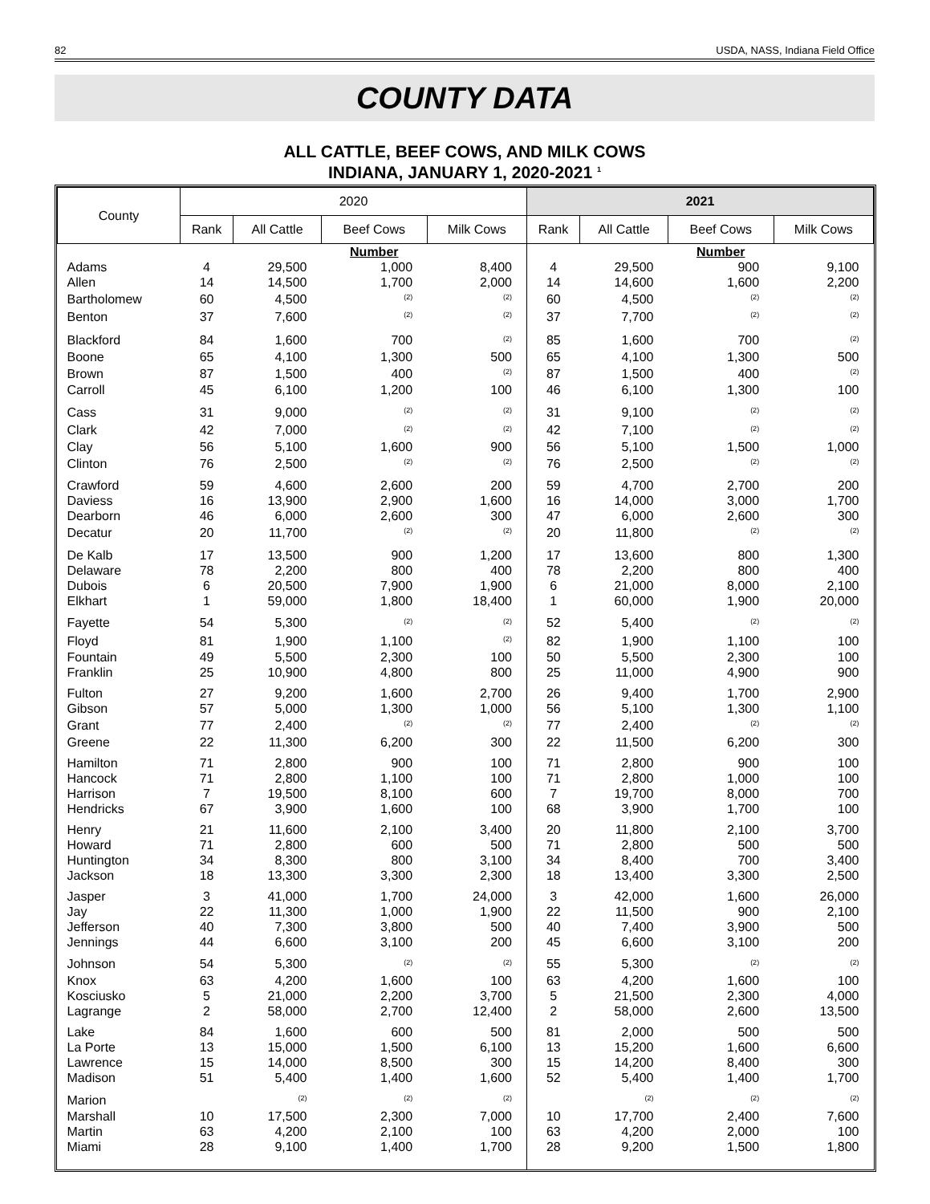82 USDA, NASS, Indiana Field Office
COUNTY DATA
ALL CATTLE, BEEF COWS, AND MILK COWS
INDIANA, JANUARY 1, 2020-2021 <sup>1</sup>
| County | 2020 | | | | 2021 | | | |
| --- | --- | --- | --- | --- | --- | --- | --- | --- |
| | Rank | All Cattle | Beef Cows | Milk Cows | Rank | All Cattle | Beef Cows | Milk Cows |
| | | | Number | | | | Number | |
| Adams | 4 | 29,500 | 1,000 | 8,400 | 4 | 29,500 | 900 | 9,100 |
| Allen | 14 | 14,500 | 1,700 | 2,000 | 14 | 14,600 | 1,600 | 2,200 |
| Bartholomew | 60 | 4,500 | <sup>(2)</sup> | <sup>(2)</sup> | 60 | 4,500 | <sup>(2)</sup> | <sup>(2)</sup> |
| Benton | 37 | 7,600 | <sup>(2)</sup> | <sup>(2)</sup> | 37 | 7,700 | <sup>(2)</sup> | <sup>(2)</sup> |
| Blackford | 84 | 1,600 | 700 | <sup>(2)</sup> | 85 | 1,600 | 700 | <sup>(2)</sup> |
| Boone | 65 | 4,100 | 1,300 | 500 | 65 | 4,100 | 1,300 | 500 |
| Brown | 87 | 1,500 | 400 | <sup>(2)</sup> | 87 | 1,500 | 400 | <sup>(2)</sup> |
| Carroll | 45 | 6,100 | 1,200 | 100 | 46 | 6,100 | 1,300 | 100 |
| Cass | 31 | 9,000 | <sup>(2)</sup> | <sup>(2)</sup> | 31 | 9,100 | <sup>(2)</sup> | <sup>(2)</sup> |
| Clark | 42 | 7,000 | <sup>(2)</sup> | <sup>(2)</sup> | 42 | 7,100 | <sup>(2)</sup> | <sup>(2)</sup> |
| Clay | 56 | 5,100 | 1,600 | 900 | 56 | 5,100 | 1,500 | 1,000 |
| Clinton | 76 | 2,500 | <sup>(2)</sup> | <sup>(2)</sup> | 76 | 2,500 | <sup>(2)</sup> | <sup>(2)</sup> |
| Crawford | 59 | 4,600 | 2,600 | 200 | 59 | 4,700 | 2,700 | 200 |
| Daviess | 16 | 13,900 | 2,900 | 1,600 | 16 | 14,000 | 3,000 | 1,700 |
| Dearborn | 46 | 6,000 | 2,600 | 300 | 47 | 6,000 | 2,600 | 300 |
| Decatur | 20 | 11,700 | <sup>(2)</sup> | <sup>(2)</sup> | 20 | 11,800 | <sup>(2)</sup> | <sup>(2)</sup> |
| De Kalb | 17 | 13,500 | 900 | 1,200 | 17 | 13,600 | 800 | 1,300 |
| Delaware | 78 | 2,200 | 800 | 400 | 78 | 2,200 | 800 | 400 |
| Dubois | 6 | 20,500 | 7,900 | 1,900 | 6 | 21,000 | 8,000 | 2,100 |
| Elkhart | 1 | 59,000 | 1,800 | 18,400 | 1 | 60,000 | 1,900 | 20,000 |
| Fayette | 54 | 5,300 | <sup>(2)</sup> | <sup>(2)</sup> | 52 | 5,400 | <sup>(2)</sup> | <sup>(2)</sup> |
| Floyd | 81 | 1,900 | 1,100 | <sup>(2)</sup> | 82 | 1,900 | 1,100 | 100 |
| Fountain | 49 | 5,500 | 2,300 | 100 | 50 | 5,500 | 2,300 | 100 |
| Franklin | 25 | 10,900 | 4,800 | 800 | 25 | 11,000 | 4,900 | 900 |
| Fulton | 27 | 9,200 | 1,600 | 2,700 | 26 | 9,400 | 1,700 | 2,900 |
| Gibson | 57 | 5,000 | 1,300 | 1,000 | 56 | 5,100 | 1,300 | 1,100 |
| Grant | 77 | 2,400 | <sup>(2)</sup> | <sup>(2)</sup> | 77 | 2,400 | <sup>(2)</sup> | <sup>(2)</sup> |
| Greene | 22 | 11,300 | 6,200 | 300 | 22 | 11,500 | 6,200 | 300 |
| Hamilton | 71 | 2,800 | 900 | 100 | 71 | 2,800 | 900 | 100 |
| Hancock | 71 | 2,800 | 1,100 | 100 | 71 | 2,800 | 1,000 | 100 |
| Harrison | 7 | 19,500 | 8,100 | 600 | 7 | 19,700 | 8,000 | 700 |
| Hendricks | 67 | 3,900 | 1,600 | 100 | 68 | 3,900 | 1,700 | 100 |
| Henry | 21 | 11,600 | 2,100 | 3,400 | 20 | 11,800 | 2,100 | 3,700 |
| Howard | 71 | 2,800 | 600 | 500 | 71 | 2,800 | 500 | 500 |
| Huntington | 34 | 8,300 | 800 | 3,100 | 34 | 8,400 | 700 | 3,400 |
| Jackson | 18 | 13,300 | 3,300 | 2,300 | 18 | 13,400 | 3,300 | 2,500 |
| Jasper | 3 | 41,000 | 1,700 | 24,000 | 3 | 42,000 | 1,600 | 26,000 |
| Jay | 22 | 11,300 | 1,000 | 1,900 | 22 | 11,500 | 900 | 2,100 |
| Jefferson | 40 | 7,300 | 3,800 | 500 | 40 | 7,400 | 3,900 | 500 |
| Jennings | 44 | 6,600 | 3,100 | 200 | 45 | 6,600 | 3,100 | 200 |
| Johnson | 54 | 5,300 | <sup>(2)</sup> | <sup>(2)</sup> | 55 | 5,300 | <sup>(2)</sup> | <sup>(2)</sup> |
| Knox | 63 | 4,200 | 1,600 | 100 | 63 | 4,200 | 1,600 | 100 |
| Kosciusko | 5 | 21,000 | 2,200 | 3,700 | 5 | 21,500 | 2,300 | 4,000 |
| Lagrange | 2 | 58,000 | 2,700 | 12,400 | 2 | 58,000 | 2,600 | 13,500 |
| Lake | 84 | 1,600 | 600 | 500 | 81 | 2,000 | 500 | 500 |
| La Porte | 13 | 15,000 | 1,500 | 6,100 | 13 | 15,200 | 1,600 | 6,600 |
| Lawrence | 15 | 14,000 | 8,500 | 300 | 15 | 14,200 | 8,400 | 300 |
| Madison | 51 | 5,400 | 1,400 | 1,600 | 52 | 5,400 | 1,400 | 1,700 |
| Marion | | <sup>(2)</sup> | <sup>(2)</sup> | <sup>(2)</sup> | | <sup>(2)</sup> | <sup>(2)</sup> | <sup>(2)</sup> |
| Marshall | 10 | 17,500 | 2,300 | 7,000 | 10 | 17,700 | 2,400 | 7,600 |
| Martin | 63 | 4,200 | 2,100 | 100 | 63 | 4,200 | 2,000 | 100 |
| Miami | 28 | 9,100 | 1,400 | 1,700 | 28 | 9,200 | 1,500 | 1,800 |